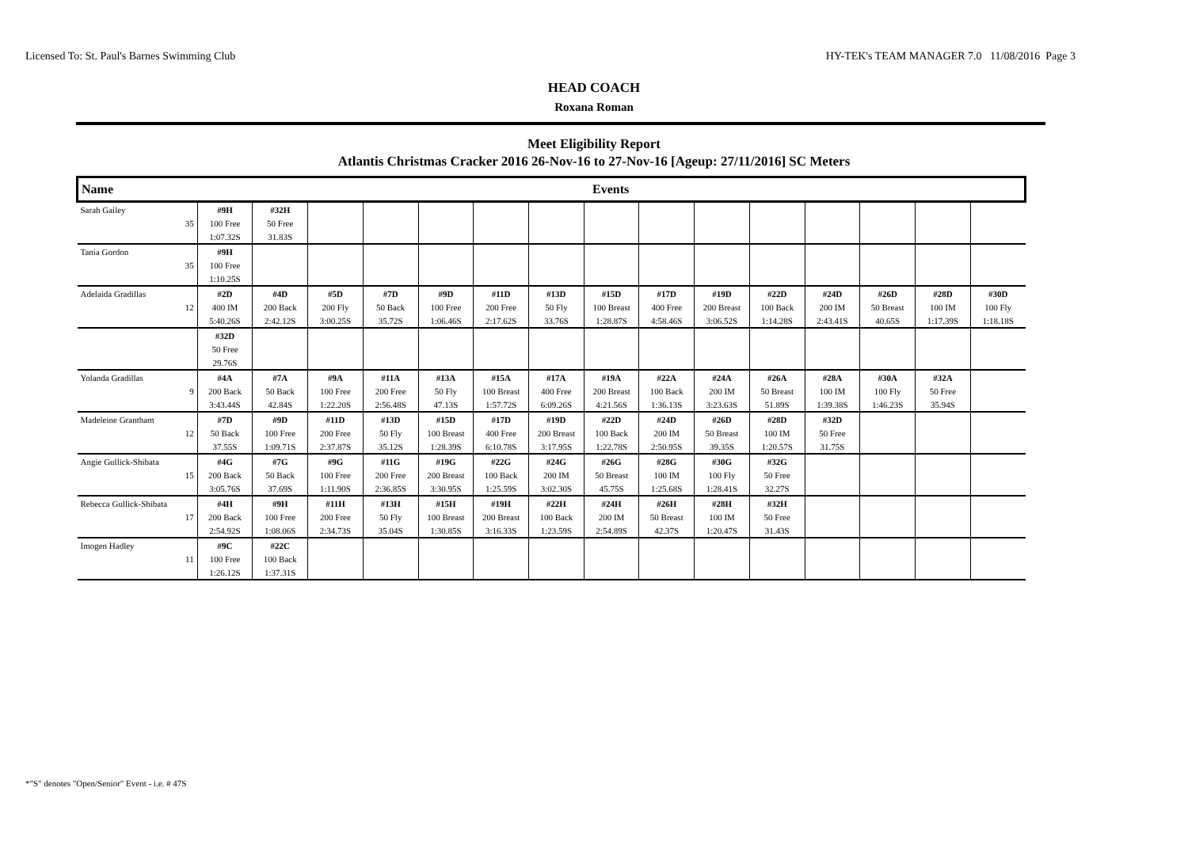Licensed To: St. Paul's Barnes Swimming Club HY-TEK's TEAM MANAGER 7.0 11/08/2016 Page 3
HEAD COACH
Roxana Roman
Meet Eligibility Report
Atlantis Christmas Cracker 2016 26-Nov-16 to 27-Nov-16 [Ageup: 27/11/2016] SC Meters
| Name | | Events | | | | | | | | | | | | | | |
| Sarah Gailey | | #9H | #32H | | | | | | | | | | | | | |
| | 35 | 100 Free | 50 Free | | | | | | | | | | | | | |
| | | 1:07.32S | 31.83S | | | | | | | | | | | | | |
| Tania Gordon | | #9H | | | | | | | | | | | | | | |
| | 35 | 100 Free | | | | | | | | | | | | | | |
| | | 1:10.25S | | | | | | | | | | | | | | |
| Adelaida Gradillas | | #2D | #4D | #5D | #7D | #9D | #11D | #13D | #15D | #17D | #19D | #22D | #24D | #26D | #28D | #30D |
| | 12 | 400 IM | 200 Back | 200 Fly | 50 Back | 100 Free | 200 Free | 50 Fly | 100 Breast | 400 Free | 200 Breast | 100 Back | 200 IM | 50 Breast | 100 IM | 100 Fly |
| | | 5:40.26S | 2:42.12S | 3:00.25S | 35.72S | 1:06.46S | 2:17.62S | 33.76S | 1:28.87S | 4:58.46S | 3:06.52S | 1:14.28S | 2:43.41S | 40.65S | 1:17.39S | 1:18.18S |
| | | #32D | | | | | | | | | | | | | | |
| | | 50 Free | | | | | | | | | | | | | | |
| | | 29.76S | | | | | | | | | | | | | | |
| Yolanda Gradillas | | #4A | #7A | #9A | #11A | #13A | #15A | #17A | #19A | #22A | #24A | #26A | #28A | #30A | #32A | |
| | 9 | 200 Back | 50 Back | 100 Free | 200 Free | 50 Fly | 100 Breast | 400 Free | 200 Breast | 100 Back | 200 IM | 50 Breast | 100 IM | 100 Fly | 50 Free | |
| | | 3:43.44S | 42.84S | 1:22.20S | 2:56.48S | 47.13S | 1:57.72S | 6:09.26S | 4:21.56S | 1:36.13S | 3:23.63S | 51.89S | 1:39.38S | 1:46.23S | 35.94S | |
| Madeleine Grantham | | #7D | #9D | #11D | #13D | #15D | #17D | #19D | #22D | #24D | #26D | #28D | #32D | | | |
| | 12 | 50 Back | 100 Free | 200 Free | 50 Fly | 100 Breast | 400 Free | 200 Breast | 100 Back | 200 IM | 50 Breast | 100 IM | 50 Free | | | |
| | | 37.55S | 1:09.71S | 2:37.87S | 35.12S | 1:28.39S | 6:10.78S | 3:17.95S | 1:22.78S | 2:50.95S | 39.35S | 1:20.57S | 31.75S | | | |
| Angie Gullick-Shibata | | #4G | #7G | #9G | #11G | #19G | #22G | #24G | #26G | #28G | #30G | #32G | | | | |
| | 15 | 200 Back | 50 Back | 100 Free | 200 Free | 200 Breast | 100 Back | 200 IM | 50 Breast | 100 IM | 100 Fly | 50 Free | | | | |
| | | 3:05.76S | 37.69S | 1:11.90S | 2:36.85S | 3:30.95S | 1:25.59S | 3:02.30S | 45.75S | 1:25.68S | 1:28.41S | 32.27S | | | | |
| Rebecca Gullick-Shibata | | #4H | #9H | #11H | #13H | #15H | #19H | #22H | #24H | #26H | #28H | #32H | | | | |
| | 17 | 200 Back | 100 Free | 200 Free | 50 Fly | 100 Breast | 200 Breast | 100 Back | 200 IM | 50 Breast | 100 IM | 50 Free | | | | |
| | | 2:54.92S | 1:08.06S | 2:34.73S | 35.04S | 1:30.85S | 3:16.33S | 1:23.59S | 2:54.89S | 42.37S | 1:20.47S | 31.43S | | | | |
| Imogen Hadley | | #9C | #22C | | | | | | | | | | | | | |
| | 11 | 100 Free | 100 Back | | | | | | | | | | | | | |
| | | 1:26.12S | 1:37.31S | | | | | | | | | | | | | |
*"S" denotes "Open/Senior" Event - i.e. # 47S